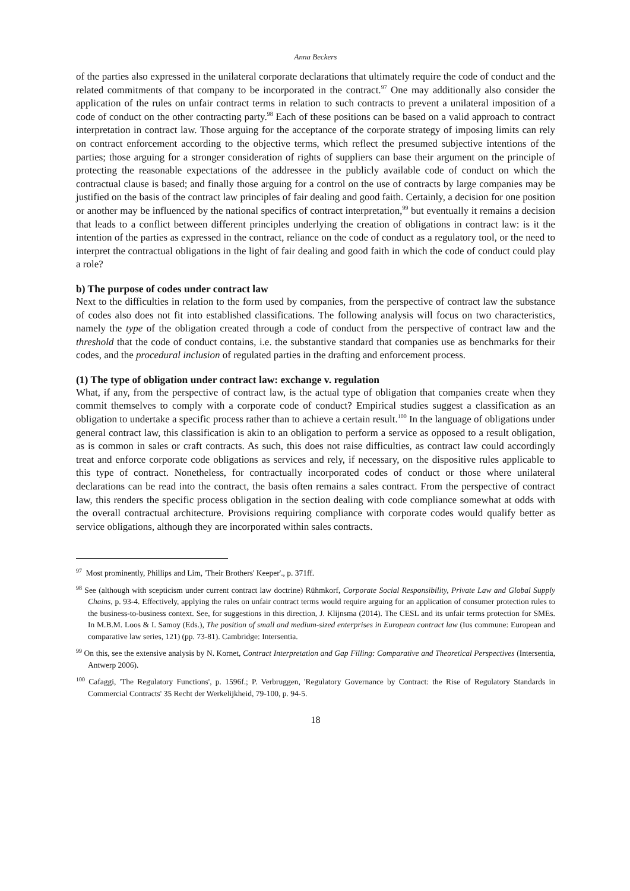Anna Beckers
of the parties also expressed in the unilateral corporate declarations that ultimately require the code of conduct and the related commitments of that company to be incorporated in the contract.<sup>97</sup> One may additionally also consider the application of the rules on unfair contract terms in relation to such contracts to prevent a unilateral imposition of a code of conduct on the other contracting party.<sup>98</sup> Each of these positions can be based on a valid approach to contract interpretation in contract law. Those arguing for the acceptance of the corporate strategy of imposing limits can rely on contract enforcement according to the objective terms, which reflect the presumed subjective intentions of the parties; those arguing for a stronger consideration of rights of suppliers can base their argument on the principle of protecting the reasonable expectations of the addressee in the publicly available code of conduct on which the contractual clause is based; and finally those arguing for a control on the use of contracts by large companies may be justified on the basis of the contract law principles of fair dealing and good faith. Certainly, a decision for one position or another may be influenced by the national specifics of contract interpretation,<sup>99</sup> but eventually it remains a decision that leads to a conflict between different principles underlying the creation of obligations in contract law: is it the intention of the parties as expressed in the contract, reliance on the code of conduct as a regulatory tool, or the need to interpret the contractual obligations in the light of fair dealing and good faith in which the code of conduct could play a role?
b) The purpose of codes under contract law
Next to the difficulties in relation to the form used by companies, from the perspective of contract law the substance of codes also does not fit into established classifications. The following analysis will focus on two characteristics, namely the type of the obligation created through a code of conduct from the perspective of contract law and the threshold that the code of conduct contains, i.e. the substantive standard that companies use as benchmarks for their codes, and the procedural inclusion of regulated parties in the drafting and enforcement process.
(1) The type of obligation under contract law: exchange v. regulation
What, if any, from the perspective of contract law, is the actual type of obligation that companies create when they commit themselves to comply with a corporate code of conduct? Empirical studies suggest a classification as an obligation to undertake a specific process rather than to achieve a certain result.<sup>100</sup> In the language of obligations under general contract law, this classification is akin to an obligation to perform a service as opposed to a result obligation, as is common in sales or craft contracts. As such, this does not raise difficulties, as contract law could accordingly treat and enforce corporate code obligations as services and rely, if necessary, on the dispositive rules applicable to this type of contract. Nonetheless, for contractually incorporated codes of conduct or those where unilateral declarations can be read into the contract, the basis often remains a sales contract. From the perspective of contract law, this renders the specific process obligation in the section dealing with code compliance somewhat at odds with the overall contractual architecture. Provisions requiring compliance with corporate codes would qualify better as service obligations, although they are incorporated within sales contracts.
<sup>97</sup> Most prominently, Phillips and Lim, 'Their Brothers' Keeper'., p. 371ff.
<sup>98</sup> See (although with scepticism under current contract law doctrine) Rühmkorf, Corporate Social Responsibility, Private Law and Global Supply Chains, p. 93-4. Effectively, applying the rules on unfair contract terms would require arguing for an application of consumer protection rules to the business-to-business context. See, for suggestions in this direction, J. Klijnsma (2014). The CESL and its unfair terms protection for SMEs. In M.B.M. Loos & I. Samoy (Eds.), The position of small and medium-sized enterprises in European contract law (Ius commune: European and comparative law series, 121) (pp. 73-81). Cambridge: Intersentia.
<sup>99</sup> On this, see the extensive analysis by N. Kornet, Contract Interpretation and Gap Filling: Comparative and Theoretical Perspectives (Intersentia, Antwerp 2006).
<sup>100</sup> Cafaggi, 'The Regulatory Functions', p. 1596f.; P. Verbruggen, 'Regulatory Governance by Contract: the Rise of Regulatory Standards in Commercial Contracts' 35 Recht der Werkelijkheid, 79-100, p. 94-5.
18